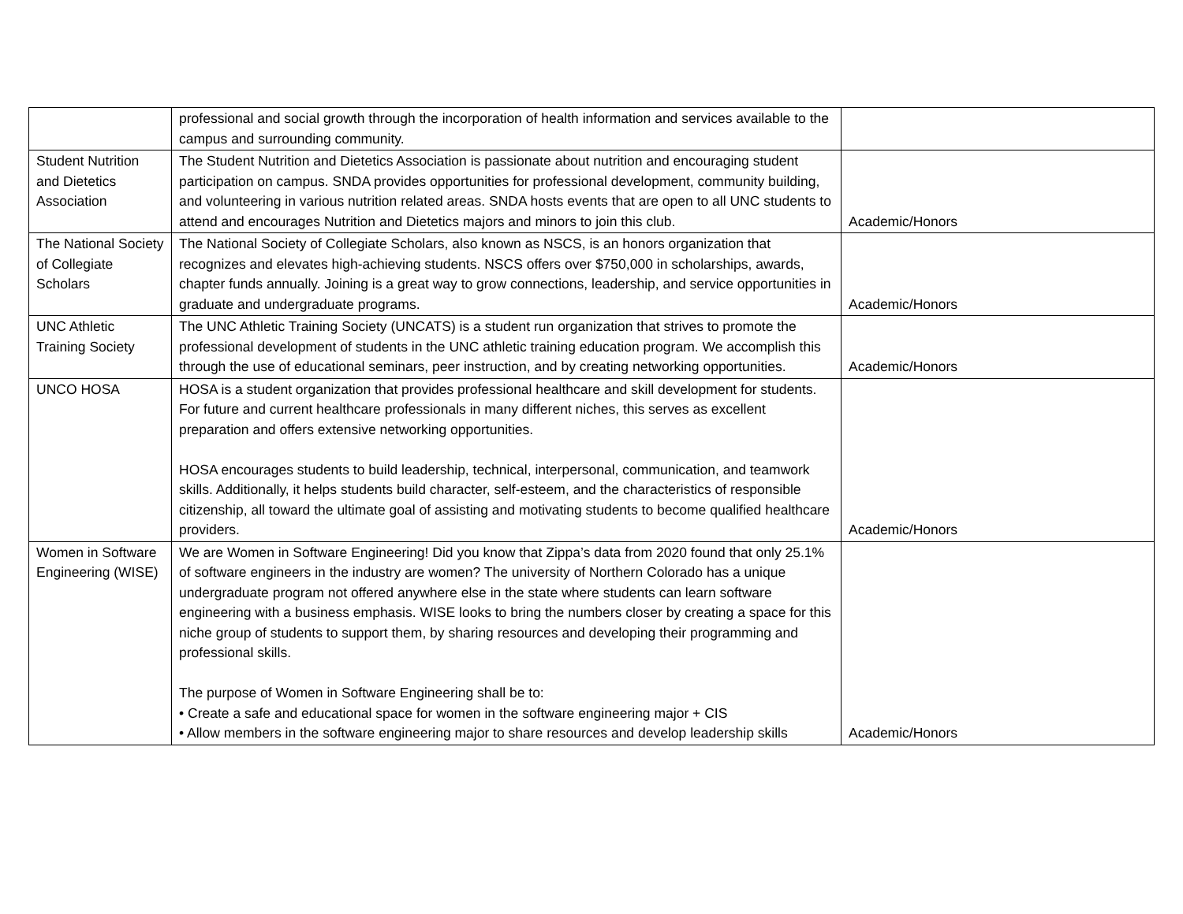| | professional and social growth through the incorporation of health information and services available to the campus and surrounding community. | |
| Student Nutrition and Dietetics Association | The Student Nutrition and Dietetics Association is passionate about nutrition and encouraging student participation on campus. SNDA provides opportunities for professional development, community building, and volunteering in various nutrition related areas. SNDA hosts events that are open to all UNC students to attend and encourages Nutrition and Dietetics majors and minors to join this club. | Academic/Honors |
| The National Society of Collegiate Scholars | The National Society of Collegiate Scholars, also known as NSCS, is an honors organization that recognizes and elevates high-achieving students. NSCS offers over $750,000 in scholarships, awards, chapter funds annually. Joining is a great way to grow connections, leadership, and service opportunities in graduate and undergraduate programs. | Academic/Honors |
| UNC Athletic Training Society | The UNC Athletic Training Society (UNCATS) is a student run organization that strives to promote the professional development of students in the UNC athletic training education program. We accomplish this through the use of educational seminars, peer instruction, and by creating networking opportunities. | Academic/Honors |
| UNCO HOSA | HOSA is a student organization that provides professional healthcare and skill development for students. For future and current healthcare professionals in many different niches, this serves as excellent preparation and offers extensive networking opportunities. HOSA encourages students to build leadership, technical, interpersonal, communication, and teamwork skills. Additionally, it helps students build character, self-esteem, and the characteristics of responsible citizenship, all toward the ultimate goal of assisting and motivating students to become qualified healthcare providers. | Academic/Honors |
| Women in Software Engineering (WISE) | We are Women in Software Engineering! Did you know that Zippa’s data from 2020 found that only 25.1% of software engineers in the industry are women? The university of Northern Colorado has a unique undergraduate program not offered anywhere else in the state where students can learn software engineering with a business emphasis. WISE looks to bring the numbers closer by creating a space for this niche group of students to support them, by sharing resources and developing their programming and professional skills. The purpose of Women in Software Engineering shall be to: • Create a safe and educational space for women in the software engineering major + CIS • Allow members in the software engineering major to share resources and develop leadership skills | Academic/Honors |